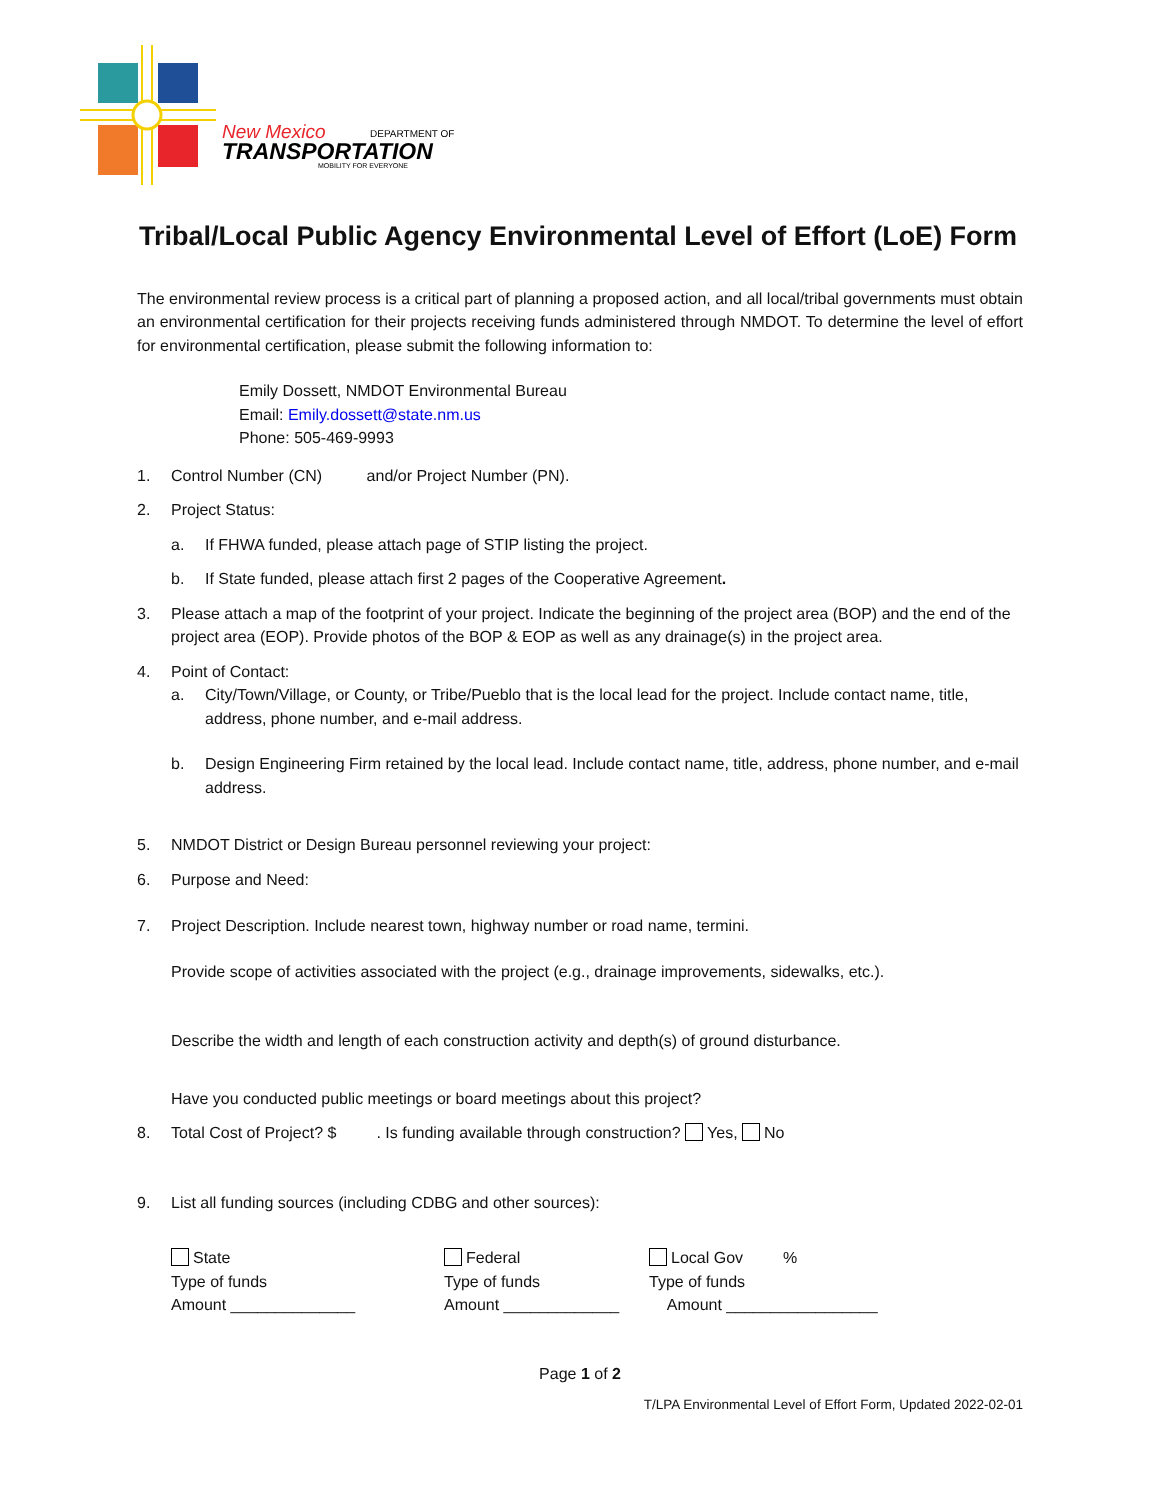New Mexico
DEPARTMENT OF
TRANSPORTATION
MOBILITY FOR EVERYONE
Tribal/Local Public Agency Environmental Level of Effort (LoE) Form
The environmental review process is a critical part of planning a proposed action, and all local/tribal governments must obtain an environmental certification for their projects receiving funds administered through NMDOT. To determine the level of effort for environmental certification, please submit the following information to:
Emily Dossett, NMDOT Environmental Bureau
Email: Emily.dossett@state.nm.us
Phone: 505-469-9993
1. Control Number (CN) and/or Project Number (PN).
2. Project Status:
a. If FHWA funded, please attach page of STIP listing the project.
b. If State funded, please attach first 2 pages of the Cooperative Agreement.
3. Please attach a map of the footprint of your project. Indicate the beginning of the project area (BOP) and the end of the project area (EOP). Provide photos of the BOP & EOP as well as any drainage(s) in the project area.
4. Point of Contact:
a. City/Town/Village, or County, or Tribe/Pueblo that is the local lead for the project. Include contact name, title, address, phone number, and e-mail address.
b. Design Engineering Firm retained by the local lead. Include contact name, title, address, phone number, and e-mail address.
5. NMDOT District or Design Bureau personnel reviewing your project:
6. Purpose and Need:
7. Project Description. Include nearest town, highway number or road name, termini.
Provide scope of activities associated with the project (e.g., drainage improvements, sidewalks, etc.).
Describe the width and length of each construction activity and depth(s) of ground disturbance.
Have you conducted public meetings or board meetings about this project?
8. Total Cost of Project? $ . Is funding available through construction? Yes, No
9. List all funding sources (including CDBG and other sources):
State
Type of funds
Amount ______________
Federal
Type of funds
Amount _____________
Local Gov %
Type of funds
Amount _________________
Page 1 of 2
T/LPA Environmental Level of Effort Form, Updated 2022-02-01